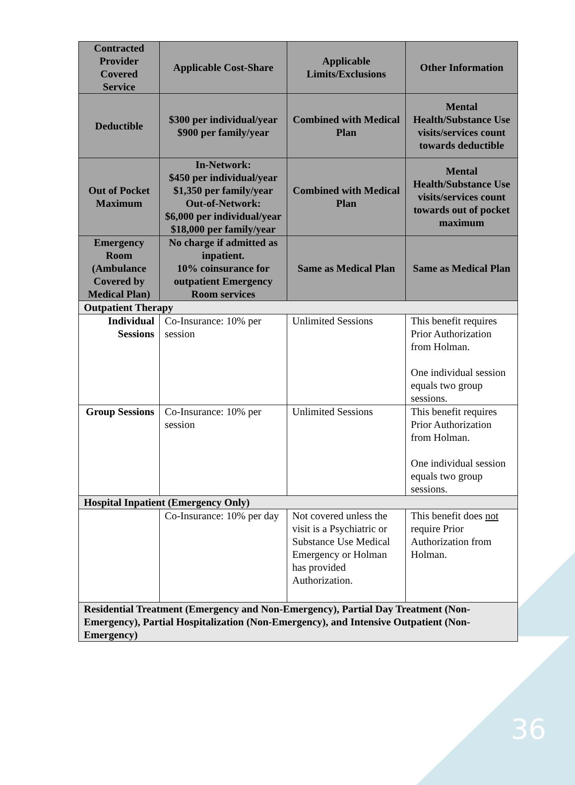| Contracted Provider Covered Service | Applicable Cost-Share | Applicable Limits/Exclusions | Other Information |
| --- | --- | --- | --- |
| Deductible | $300 per individual/year $900 per family/year | Combined with Medical Plan | Mental Health/Substance Use visits/services count towards deductible |
| Out of Pocket Maximum | In-Network: $450 per individual/year $1,350 per family/year Out-of-Network: $6,000 per individual/year $18,000 per family/year | Combined with Medical Plan | Mental Health/Substance Use visits/services count towards out of pocket maximum |
| Emergency Room (Ambulance Covered by Medical Plan) | No charge if admitted as inpatient. 10% coinsurance for outpatient Emergency Room services | Same as Medical Plan | Same as Medical Plan |
| Outpatient Therapy | | | |
| Individual Sessions | Co-Insurance: 10% per session | Unlimited Sessions | This benefit requires Prior Authorization from Holman. One individual session equals two group sessions. |
| Group Sessions | Co-Insurance: 10% per session | Unlimited Sessions | This benefit requires Prior Authorization from Holman. One individual session equals two group sessions. |
| Hospital Inpatient (Emergency Only) | | | |
| | Co-Insurance: 10% per day | Not covered unless the visit is a Psychiatric or Substance Use Medical Emergency or Holman has provided Authorization. | This benefit does not require Prior Authorization from Holman. |
| Residential Treatment (Emergency and Non-Emergency), Partial Day Treatment (Non-Emergency), Partial Hospitalization (Non-Emergency), and Intensive Outpatient (Non-Emergency) | | | |
36